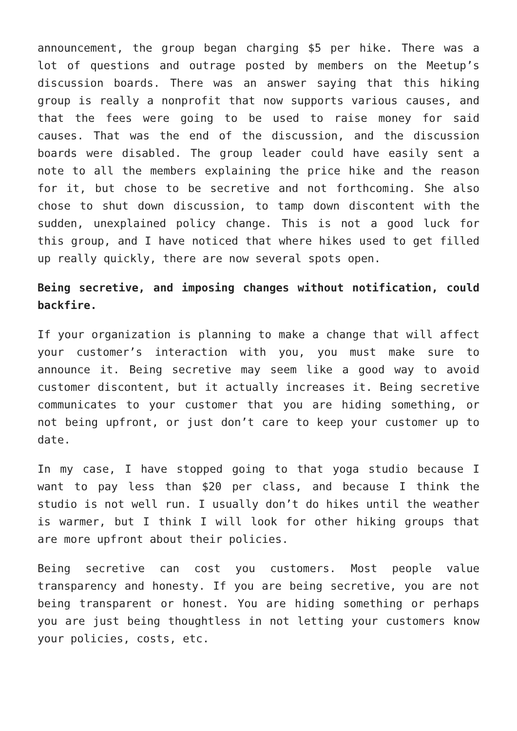announcement, the group began charging $5 per hike. There was a lot of questions and outrage posted by members on the Meetup’s discussion boards. There was an answer saying that this hiking group is really a nonprofit that now supports various causes, and that the fees were going to be used to raise money for said causes. That was the end of the discussion, and the discussion boards were disabled. The group leader could have easily sent a note to all the members explaining the price hike and the reason for it, but chose to be secretive and not forthcoming. She also chose to shut down discussion, to tamp down discontent with the sudden, unexplained policy change. This is not a good luck for this group, and I have noticed that where hikes used to get filled up really quickly, there are now several spots open.
Being secretive, and imposing changes without notification, could backfire.
If your organization is planning to make a change that will affect your customer’s interaction with you, you must make sure to announce it. Being secretive may seem like a good way to avoid customer discontent, but it actually increases it. Being secretive communicates to your customer that you are hiding something, or not being upfront, or just don’t care to keep your customer up to date.
In my case, I have stopped going to that yoga studio because I want to pay less than $20 per class, and because I think the studio is not well run. I usually don’t do hikes until the weather is warmer, but I think I will look for other hiking groups that are more upfront about their policies.
Being secretive can cost you customers. Most people value transparency and honesty. If you are being secretive, you are not being transparent or honest. You are hiding something or perhaps you are just being thoughtless in not letting your customers know your policies, costs, etc.